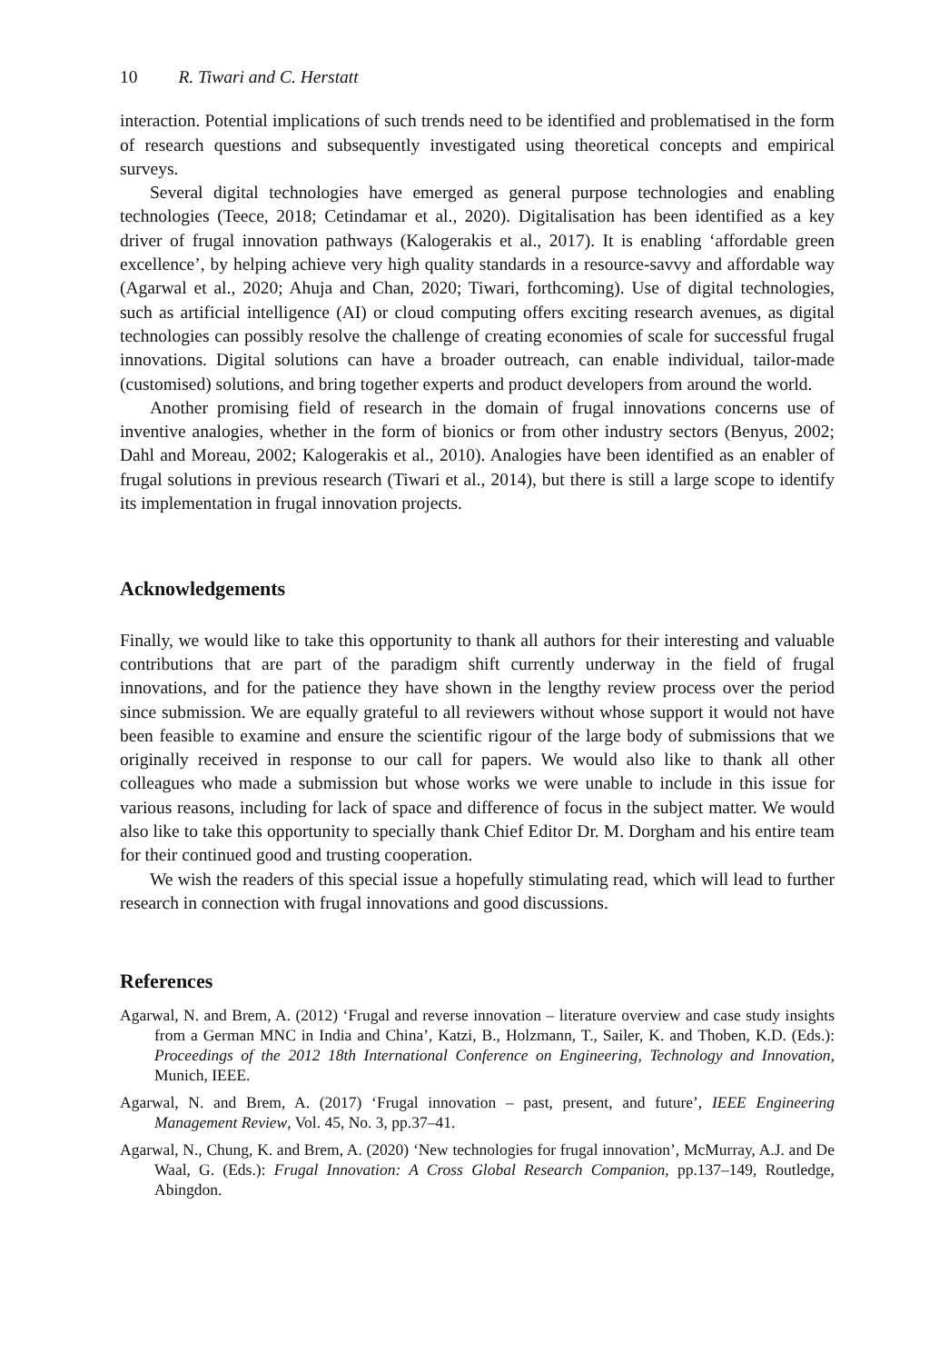10 R. Tiwari and C. Herstatt
interaction. Potential implications of such trends need to be identified and problematised in the form of research questions and subsequently investigated using theoretical concepts and empirical surveys.
Several digital technologies have emerged as general purpose technologies and enabling technologies (Teece, 2018; Cetindamar et al., 2020). Digitalisation has been identified as a key driver of frugal innovation pathways (Kalogerakis et al., 2017). It is enabling ‘affordable green excellence’, by helping achieve very high quality standards in a resource-savvy and affordable way (Agarwal et al., 2020; Ahuja and Chan, 2020; Tiwari, forthcoming). Use of digital technologies, such as artificial intelligence (AI) or cloud computing offers exciting research avenues, as digital technologies can possibly resolve the challenge of creating economies of scale for successful frugal innovations. Digital solutions can have a broader outreach, can enable individual, tailor-made (customised) solutions, and bring together experts and product developers from around the world.
Another promising field of research in the domain of frugal innovations concerns use of inventive analogies, whether in the form of bionics or from other industry sectors (Benyus, 2002; Dahl and Moreau, 2002; Kalogerakis et al., 2010). Analogies have been identified as an enabler of frugal solutions in previous research (Tiwari et al., 2014), but there is still a large scope to identify its implementation in frugal innovation projects.
Acknowledgements
Finally, we would like to take this opportunity to thank all authors for their interesting and valuable contributions that are part of the paradigm shift currently underway in the field of frugal innovations, and for the patience they have shown in the lengthy review process over the period since submission. We are equally grateful to all reviewers without whose support it would not have been feasible to examine and ensure the scientific rigour of the large body of submissions that we originally received in response to our call for papers. We would also like to thank all other colleagues who made a submission but whose works we were unable to include in this issue for various reasons, including for lack of space and difference of focus in the subject matter. We would also like to take this opportunity to specially thank Chief Editor Dr. M. Dorgham and his entire team for their continued good and trusting cooperation.
We wish the readers of this special issue a hopefully stimulating read, which will lead to further research in connection with frugal innovations and good discussions.
References
Agarwal, N. and Brem, A. (2012) ‘Frugal and reverse innovation – literature overview and case study insights from a German MNC in India and China’, Katzi, B., Holzmann, T., Sailer, K. and Thoben, K.D. (Eds.): Proceedings of the 2012 18th International Conference on Engineering, Technology and Innovation, Munich, IEEE.
Agarwal, N. and Brem, A. (2017) ‘Frugal innovation – past, present, and future’, IEEE Engineering Management Review, Vol. 45, No. 3, pp.37–41.
Agarwal, N., Chung, K. and Brem, A. (2020) ‘New technologies for frugal innovation’, McMurray, A.J. and De Waal, G. (Eds.): Frugal Innovation: A Cross Global Research Companion, pp.137–149, Routledge, Abingdon.